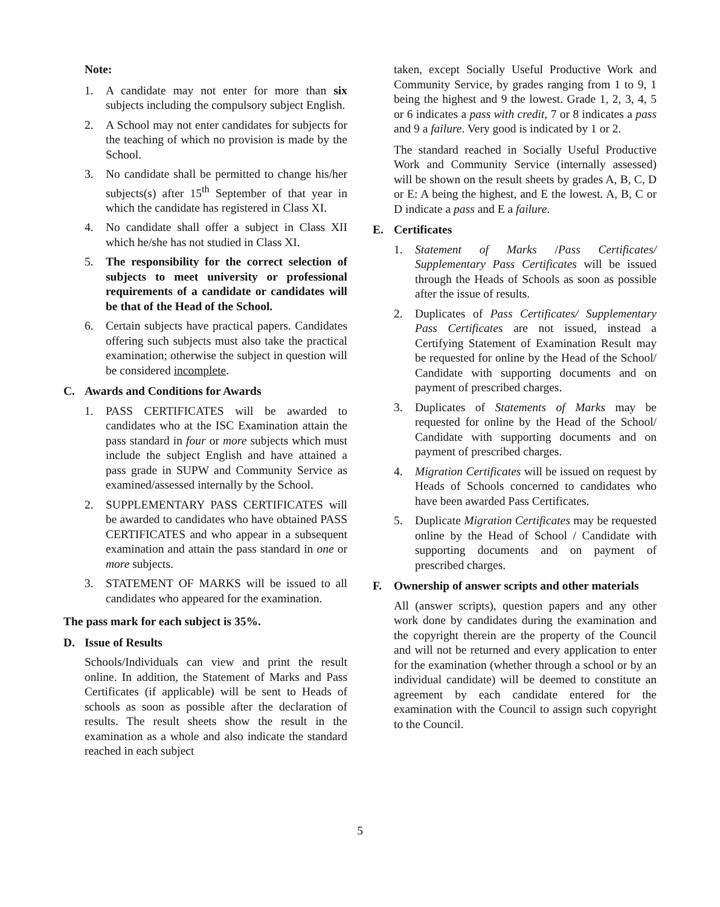Note:
1. A candidate may not enter for more than six subjects including the compulsory subject English.
2. A School may not enter candidates for subjects for the teaching of which no provision is made by the School.
3. No candidate shall be permitted to change his/her subjects(s) after 15<sup>th</sup> September of that year in which the candidate has registered in Class XI.
4. No candidate shall offer a subject in Class XII which he/she has not studied in Class XI.
5. The responsibility for the correct selection of subjects to meet university or professional requirements of a candidate or candidates will be that of the Head of the School.
6. Certain subjects have practical papers. Candidates offering such subjects must also take the practical examination; otherwise the subject in question will be considered incomplete.
C. Awards and Conditions for Awards
1. PASS CERTIFICATES will be awarded to candidates who at the ISC Examination attain the pass standard in four or more subjects which must include the subject English and have attained a pass grade in SUPW and Community Service as examined/assessed internally by the School.
2. SUPPLEMENTARY PASS CERTIFICATES will be awarded to candidates who have obtained PASS CERTIFICATES and who appear in a subsequent examination and attain the pass standard in one or more subjects.
3. STATEMENT OF MARKS will be issued to all candidates who appeared for the examination.
The pass mark for each subject is 35%.
D. Issue of Results
Schools/Individuals can view and print the result online. In addition, the Statement of Marks and Pass Certificates (if applicable) will be sent to Heads of schools as soon as possible after the declaration of results. The result sheets show the result in the examination as a whole and also indicate the standard reached in each subject
taken, except Socially Useful Productive Work and Community Service, by grades ranging from 1 to 9, 1 being the highest and 9 the lowest. Grade 1, 2, 3, 4, 5 or 6 indicates a pass with credit, 7 or 8 indicates a pass and 9 a failure. Very good is indicated by 1 or 2.
The standard reached in Socially Useful Productive Work and Community Service (internally assessed) will be shown on the result sheets by grades A, B, C, D or E: A being the highest, and E the lowest. A, B, C or D indicate a pass and E a failure.
E. Certificates
1. Statement of Marks /Pass Certificates/ Supplementary Pass Certificates will be issued through the Heads of Schools as soon as possible after the issue of results.
2. Duplicates of Pass Certificates/ Supplementary Pass Certificates are not issued, instead a Certifying Statement of Examination Result may be requested for online by the Head of the School/ Candidate with supporting documents and on payment of prescribed charges.
3. Duplicates of Statements of Marks may be requested for online by the Head of the School/ Candidate with supporting documents and on payment of prescribed charges.
4. Migration Certificates will be issued on request by Heads of Schools concerned to candidates who have been awarded Pass Certificates.
5. Duplicate Migration Certificates may be requested online by the Head of School / Candidate with supporting documents and on payment of prescribed charges.
F. Ownership of answer scripts and other materials
All (answer scripts), question papers and any other work done by candidates during the examination and the copyright therein are the property of the Council and will not be returned and every application to enter for the examination (whether through a school or by an individual candidate) will be deemed to constitute an agreement by each candidate entered for the examination with the Council to assign such copyright to the Council.
5